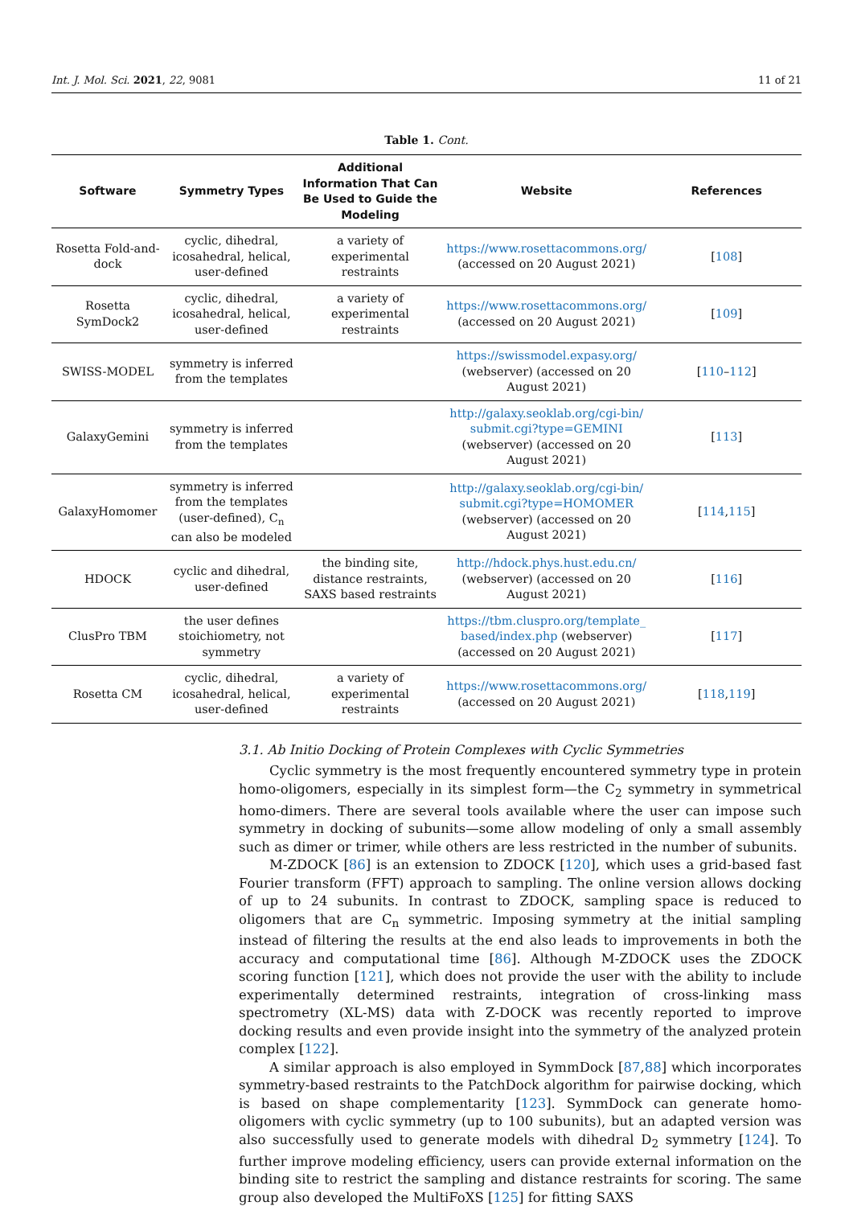Int. J. Mol. Sci. 2021, 22, 9081 11 of 21
Table 1. Cont.
| Software | Symmetry Types | Additional Information That Can Be Used to Guide the Modeling | Website | References |
| --- | --- | --- | --- | --- |
| Rosetta Fold-and-dock | cyclic, dihedral, icosahedral, helical, user-defined | a variety of experimental restraints | https://www.rosettacommons.org/ (accessed on 20 August 2021) | [ 108 ] |
| Rosetta SymDock2 | cyclic, dihedral, icosahedral, helical, user-defined | a variety of experimental restraints | https://www.rosettacommons.org/ (accessed on 20 August 2021) | [ 109 ] |
| SWISS-MODEL | symmetry is inferred from the templates | | https://swissmodel.expasy.org/ (webserver) (accessed on 20 August 2021) | [ 110 – 112 ] |
| GalaxyGemini | symmetry is inferred from the templates | | http://galaxy.seoklab.org/cgi-bin/ submit.cgi?type=GEMINI (webserver) (accessed on 20 August 2021) | [ 113 ] |
| GalaxyHomomer | symmetry is inferred from the templates (user-defined), C<sub>n</sub> can also be modeled | | http://galaxy.seoklab.org/cgi-bin/ submit.cgi?type=HOMOMER (webserver) (accessed on 20 August 2021) | [ 114 , 115 ] |
| HDOCK | cyclic and dihedral, user-defined | the binding site, distance restraints, SAXS based restraints | http://hdock.phys.hust.edu.cn/ (webserver) (accessed on 20 August 2021) | [ 116 ] |
| ClusPro TBM | the user defines stoichiometry, not symmetry | | https://tbm.cluspro.org/template_ based/index.php (webserver) (accessed on 20 August 2021) | [ 117 ] |
| Rosetta CM | cyclic, dihedral, icosahedral, helical, user-defined | a variety of experimental restraints | https://www.rosettacommons.org/ (accessed on 20 August 2021) | [ 118 , 119 ] |
3.1. Ab Initio Docking of Protein Complexes with Cyclic Symmetries
Cyclic symmetry is the most frequently encountered symmetry type in protein homo-oligomers, especially in its simplest form—the C<sub>2</sub> symmetry in symmetrical homo-dimers. There are several tools available where the user can impose such symmetry in docking of subunits—some allow modeling of only a small assembly such as dimer or trimer, while others are less restricted in the number of subunits.
M-ZDOCK [86] is an extension to ZDOCK [120], which uses a grid-based fast Fourier transform (FFT) approach to sampling. The online version allows docking of up to 24 subunits. In contrast to ZDOCK, sampling space is reduced to oligomers that are C<sub>n</sub> symmetric. Imposing symmetry at the initial sampling instead of filtering the results at the end also leads to improvements in both the accuracy and computational time [86]. Although M-ZDOCK uses the ZDOCK scoring function [121], which does not provide the user with the ability to include experimentally determined restraints, integration of cross-linking mass spectrometry (XL-MS) data with Z-DOCK was recently reported to improve docking results and even provide insight into the symmetry of the analyzed protein complex [122].
A similar approach is also employed in SymmDock [87,88] which incorporates symmetry-based restraints to the PatchDock algorithm for pairwise docking, which is based on shape complementarity [123]. SymmDock can generate homo-oligomers with cyclic symmetry (up to 100 subunits), but an adapted version was also successfully used to generate models with dihedral D<sub>2</sub> symmetry [124]. To further improve modeling efficiency, users can provide external information on the binding site to restrict the sampling and distance restraints for scoring. The same group also developed the MultiFoXS [125] for fitting SAXS